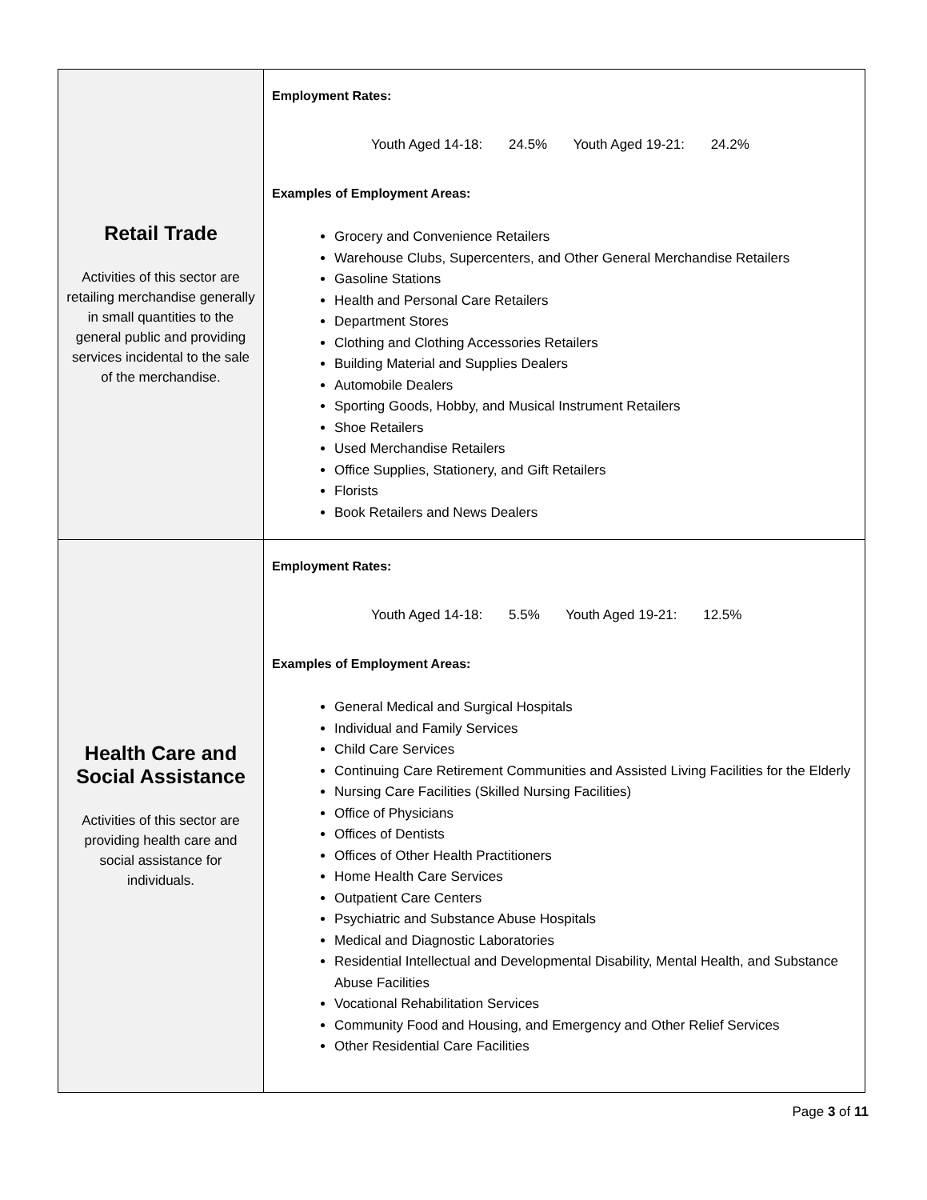| Retail Trade Activities of this sector are retailing merchandise generally in small quantities to the general public and providing services incidental to the sale of the merchandise. | Employment Rates: Youth Aged 14-18: 24.5% Youth Aged 19-21: 24.2% Examples of Employment Areas: Grocery and Convenience Retailers Warehouse Clubs, Supercenters, and Other General Merchandise Retailers Gasoline Stations Health and Personal Care Retailers Department Stores Clothing and Clothing Accessories Retailers Building Material and Supplies Dealers Automobile Dealers Sporting Goods, Hobby, and Musical Instrument Retailers Shoe Retailers Used Merchandise Retailers Office Supplies, Stationery, and Gift Retailers Florists Book Retailers and News Dealers |
| Health Care and Social Assistance Activities of this sector are providing health care and social assistance for individuals. | Employment Rates: Youth Aged 14-18: 5.5% Youth Aged 19-21: 12.5% Examples of Employment Areas: General Medical and Surgical Hospitals Individual and Family Services Child Care Services Continuing Care Retirement Communities and Assisted Living Facilities for the Elderly Nursing Care Facilities (Skilled Nursing Facilities) Office of Physicians Offices of Dentists Offices of Other Health Practitioners Home Health Care Services Outpatient Care Centers Psychiatric and Substance Abuse Hospitals Medical and Diagnostic Laboratories Residential Intellectual and Developmental Disability, Mental Health, and Substance Abuse Facilities Vocational Rehabilitation Services Community Food and Housing, and Emergency and Other Relief Services Other Residential Care Facilities |
Page 3 of 11